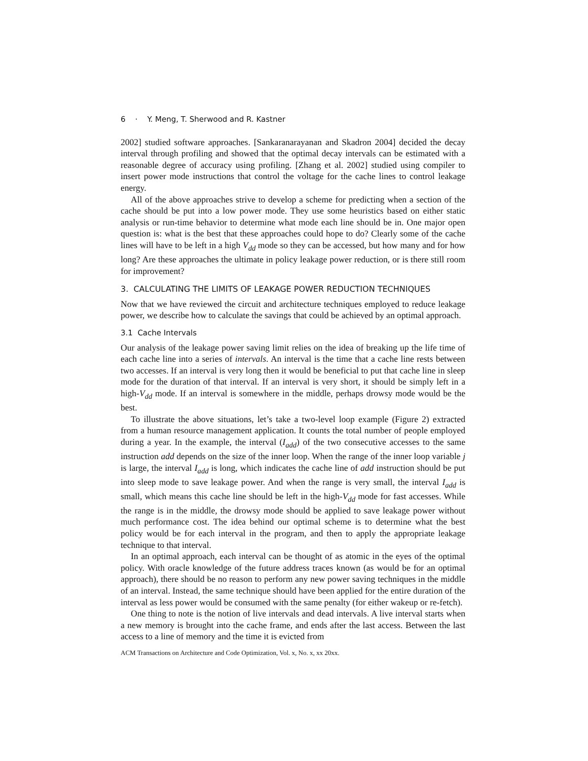6 · Y. Meng, T. Sherwood and R. Kastner
2002] studied software approaches. [Sankaranarayanan and Skadron 2004] decided the decay interval through profiling and showed that the optimal decay intervals can be estimated with a reasonable degree of accuracy using profiling. [Zhang et al. 2002] studied using compiler to insert power mode instructions that control the voltage for the cache lines to control leakage energy.
All of the above approaches strive to develop a scheme for predicting when a section of the cache should be put into a low power mode. They use some heuristics based on either static analysis or run-time behavior to determine what mode each line should be in. One major open question is: what is the best that these approaches could hope to do? Clearly some of the cache lines will have to be left in a high V<sub>dd</sub> mode so they can be accessed, but how many and for how long? Are these approaches the ultimate in policy leakage power reduction, or is there still room for improvement?
3. CALCULATING THE LIMITS OF LEAKAGE POWER REDUCTION TECHNIQUES
Now that we have reviewed the circuit and architecture techniques employed to reduce leakage power, we describe how to calculate the savings that could be achieved by an optimal approach.
3.1 Cache Intervals
Our analysis of the leakage power saving limit relies on the idea of breaking up the life time of each cache line into a series of intervals. An interval is the time that a cache line rests between two accesses. If an interval is very long then it would be beneficial to put that cache line in sleep mode for the duration of that interval. If an interval is very short, it should be simply left in a high-V<sub>dd</sub> mode. If an interval is somewhere in the middle, perhaps drowsy mode would be the best.
To illustrate the above situations, let’s take a two-level loop example (Figure 2) extracted from a human resource management application. It counts the total number of people employed during a year. In the example, the interval (I<sub>add</sub>) of the two consecutive accesses to the same instruction add depends on the size of the inner loop. When the range of the inner loop variable j is large, the interval I<sub>add</sub> is long, which indicates the cache line of add instruction should be put into sleep mode to save leakage power. And when the range is very small, the interval I<sub>add</sub> is small, which means this cache line should be left in the high-V<sub>dd</sub> mode for fast accesses. While the range is in the middle, the drowsy mode should be applied to save leakage power without much performance cost. The idea behind our optimal scheme is to determine what the best policy would be for each interval in the program, and then to apply the appropriate leakage technique to that interval.
In an optimal approach, each interval can be thought of as atomic in the eyes of the optimal policy. With oracle knowledge of the future address traces known (as would be for an optimal approach), there should be no reason to perform any new power saving techniques in the middle of an interval. Instead, the same technique should have been applied for the entire duration of the interval as less power would be consumed with the same penalty (for either wakeup or re-fetch).
One thing to note is the notion of live intervals and dead intervals. A live interval starts when a new memory is brought into the cache frame, and ends after the last access. Between the last access to a line of memory and the time it is evicted from
ACM Transactions on Architecture and Code Optimization, Vol. x, No. x, xx 20xx.